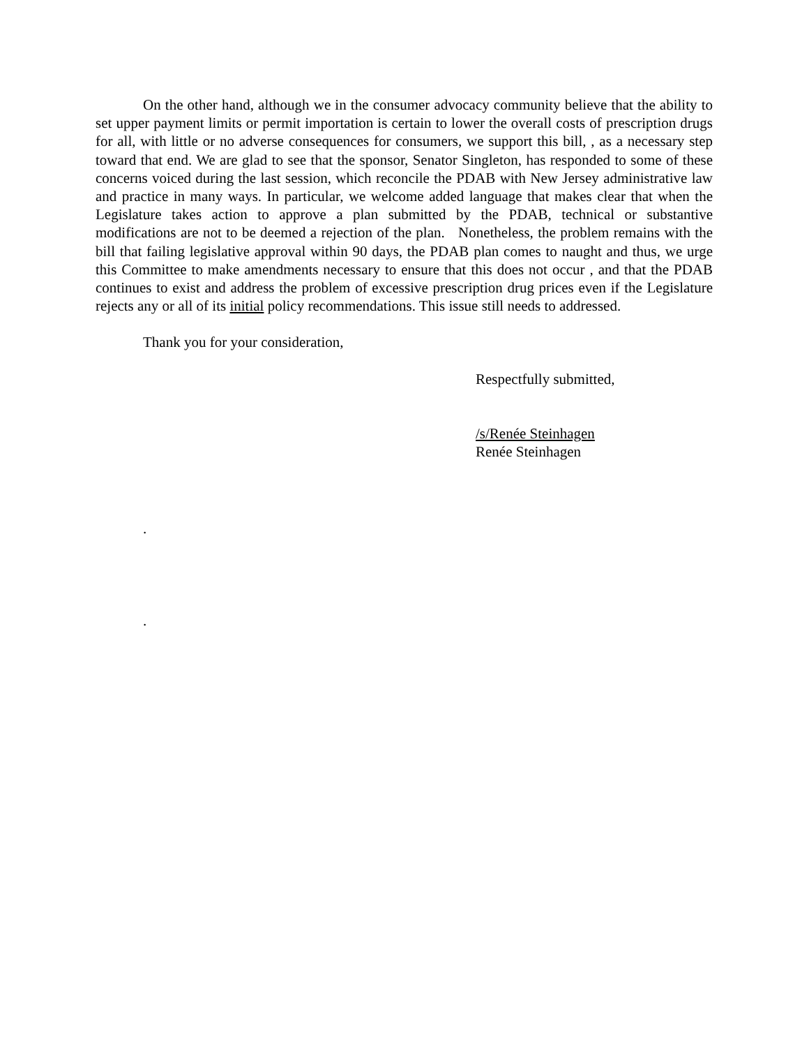On the other hand, although we in the consumer advocacy community believe that the ability to set upper payment limits or permit importation is certain to lower the overall costs of prescription drugs for all, with little or no adverse consequences for consumers, we support this bill, , as a necessary step toward that end. We are glad to see that the sponsor, Senator Singleton, has responded to some of these concerns voiced during the last session, which reconcile the PDAB with New Jersey administrative law and practice in many ways. In particular, we welcome added language that makes clear that when the Legislature takes action to approve a plan submitted by the PDAB, technical or substantive modifications are not to be deemed a rejection of the plan. Nonetheless, the problem remains with the bill that failing legislative approval within 90 days, the PDAB plan comes to naught and thus, we urge this Committee to make amendments necessary to ensure that this does not occur , and that the PDAB continues to exist and address the problem of excessive prescription drug prices even if the Legislature rejects any or all of its initial policy recommendations. This issue still needs to addressed.
Thank you for your consideration,
Respectfully submitted,
/s/Renée Steinhagen
Renée Steinhagen
.
.